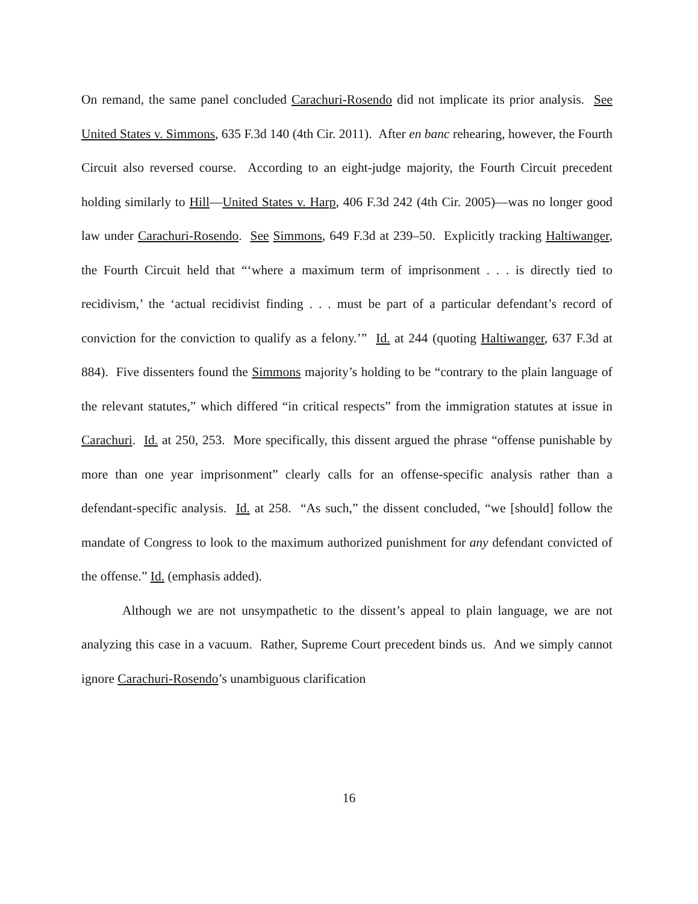On remand, the same panel concluded Carachuri-Rosendo did not implicate its prior analysis. See United States v. Simmons, 635 F.3d 140 (4th Cir. 2011). After en banc rehearing, however, the Fourth Circuit also reversed course. According to an eight-judge majority, the Fourth Circuit precedent holding similarly to Hill—United States v. Harp, 406 F.3d 242 (4th Cir. 2005)—was no longer good law under Carachuri-Rosendo. See Simmons, 649 F.3d at 239–50. Explicitly tracking Haltiwanger, the Fourth Circuit held that “‘where a maximum term of imprisonment . . . is directly tied to recidivism,’ the ‘actual recidivist finding . . . must be part of a particular defendant’s record of conviction for the conviction to qualify as a felony.’” Id. at 244 (quoting Haltiwanger, 637 F.3d at 884). Five dissenters found the Simmons majority’s holding to be “contrary to the plain language of the relevant statutes,” which differed “in critical respects” from the immigration statutes at issue in Carachuri. Id. at 250, 253. More specifically, this dissent argued the phrase “offense punishable by more than one year imprisonment” clearly calls for an offense-specific analysis rather than a defendant-specific analysis. Id. at 258. “As such,” the dissent concluded, “we [should] follow the mandate of Congress to look to the maximum authorized punishment for any defendant convicted of the offense.” Id. (emphasis added).
Although we are not unsympathetic to the dissent’s appeal to plain language, we are not analyzing this case in a vacuum. Rather, Supreme Court precedent binds us. And we simply cannot ignore Carachuri-Rosendo’s unambiguous clarification
16